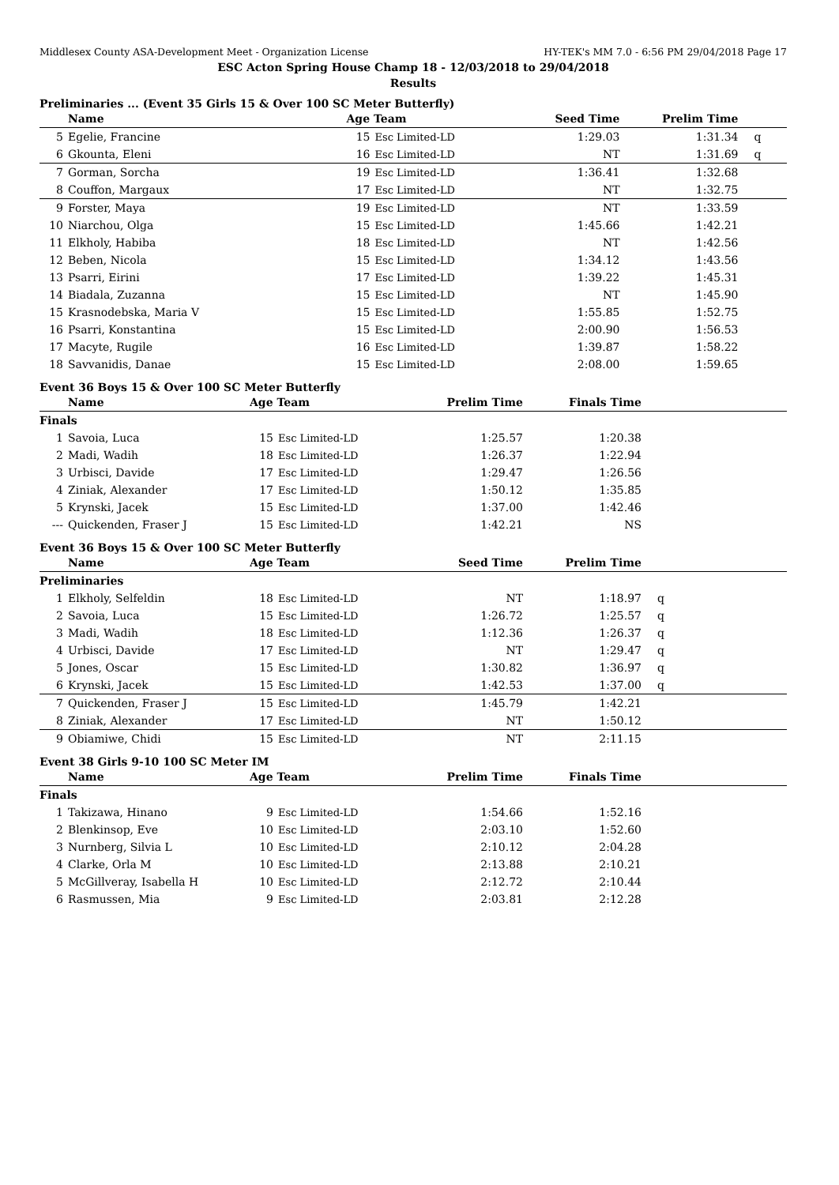Middlesex County ASA-Development Meet - Organization License HY-TEK's MM 7.0 - 6:56 PM 29/04/2018 Page 17
ESC Acton Spring House Champ 18 - 12/03/2018 to 29/04/2018
Results
Preliminaries ... (Event 35 Girls 15 & Over 100 SC Meter Butterfly)
| | Name | Age Team | | Seed Time | Prelim Time | |
| --- | --- | --- | --- | --- | --- | --- |
| 5 | Egelie, Francine | 15 | Esc Limited-LD | 1:29.03 | 1:31.34 | q |
| 6 | Gkounta, Eleni | 16 | Esc Limited-LD | NT | 1:31.69 | q |
| 7 | Gorman, Sorcha | 19 | Esc Limited-LD | 1:36.41 | 1:32.68 | |
| 8 | Couffon, Margaux | 17 | Esc Limited-LD | NT | 1:32.75 | |
| 9 | Forster, Maya | 19 | Esc Limited-LD | NT | 1:33.59 | |
| 10 | Niarchou, Olga | 15 | Esc Limited-LD | 1:45.66 | 1:42.21 | |
| 11 | Elkholy, Habiba | 18 | Esc Limited-LD | NT | 1:42.56 | |
| 12 | Beben, Nicola | 15 | Esc Limited-LD | 1:34.12 | 1:43.56 | |
| 13 | Psarri, Eirini | 17 | Esc Limited-LD | 1:39.22 | 1:45.31 | |
| 14 | Biadala, Zuzanna | 15 | Esc Limited-LD | NT | 1:45.90 | |
| 15 | Krasnodebska, Maria V | 15 | Esc Limited-LD | 1:55.85 | 1:52.75 | |
| 16 | Psarri, Konstantina | 15 | Esc Limited-LD | 2:00.90 | 1:56.53 | |
| 17 | Macyte, Rugile | 16 | Esc Limited-LD | 1:39.87 | 1:58.22 | |
| 18 | Savvanidis, Danae | 15 | Esc Limited-LD | 2:08.00 | 1:59.65 | |
Event 36 Boys 15 & Over 100 SC Meter Butterfly
| | Name | Age Team | | Prelim Time | Finals Time | |
| --- | --- | --- | --- | --- | --- | --- |
| Finals | | | | | | |
| 1 | Savoia, Luca | 15 | Esc Limited-LD | 1:25.57 | 1:20.38 | |
| 2 | Madi, Wadih | 18 | Esc Limited-LD | 1:26.37 | 1:22.94 | |
| 3 | Urbisci, Davide | 17 | Esc Limited-LD | 1:29.47 | 1:26.56 | |
| 4 | Ziniak, Alexander | 17 | Esc Limited-LD | 1:50.12 | 1:35.85 | |
| 5 | Krynski, Jacek | 15 | Esc Limited-LD | 1:37.00 | 1:42.46 | |
| --- | Quickenden, Fraser J | 15 | Esc Limited-LD | 1:42.21 | NS | |
Event 36 Boys 15 & Over 100 SC Meter Butterfly
| | Name | Age Team | | Seed Time | Prelim Time | |
| --- | --- | --- | --- | --- | --- | --- |
| Preliminaries | | | | | | |
| 1 | Elkholy, Selfeldin | 18 | Esc Limited-LD | NT | 1:18.97 | q |
| 2 | Savoia, Luca | 15 | Esc Limited-LD | 1:26.72 | 1:25.57 | q |
| 3 | Madi, Wadih | 18 | Esc Limited-LD | 1:12.36 | 1:26.37 | q |
| 4 | Urbisci, Davide | 17 | Esc Limited-LD | NT | 1:29.47 | q |
| 5 | Jones, Oscar | 15 | Esc Limited-LD | 1:30.82 | 1:36.97 | q |
| 6 | Krynski, Jacek | 15 | Esc Limited-LD | 1:42.53 | 1:37.00 | q |
| 7 | Quickenden, Fraser J | 15 | Esc Limited-LD | 1:45.79 | 1:42.21 | |
| 8 | Ziniak, Alexander | 17 | Esc Limited-LD | NT | 1:50.12 | |
| 9 | Obiamiwe, Chidi | 15 | Esc Limited-LD | NT | 2:11.15 | |
Event 38 Girls 9-10 100 SC Meter IM
| | Name | Age Team | | Prelim Time | Finals Time | |
| --- | --- | --- | --- | --- | --- | --- |
| Finals | | | | | | |
| 1 | Takizawa, Hinano | 9 | Esc Limited-LD | 1:54.66 | 1:52.16 | |
| 2 | Blenkinsop, Eve | 10 | Esc Limited-LD | 2:03.10 | 1:52.60 | |
| 3 | Nurnberg, Silvia L | 10 | Esc Limited-LD | 2:10.12 | 2:04.28 | |
| 4 | Clarke, Orla M | 10 | Esc Limited-LD | 2:13.88 | 2:10.21 | |
| 5 | McGillveray, Isabella H | 10 | Esc Limited-LD | 2:12.72 | 2:10.44 | |
| 6 | Rasmussen, Mia | 9 | Esc Limited-LD | 2:03.81 | 2:12.28 | |